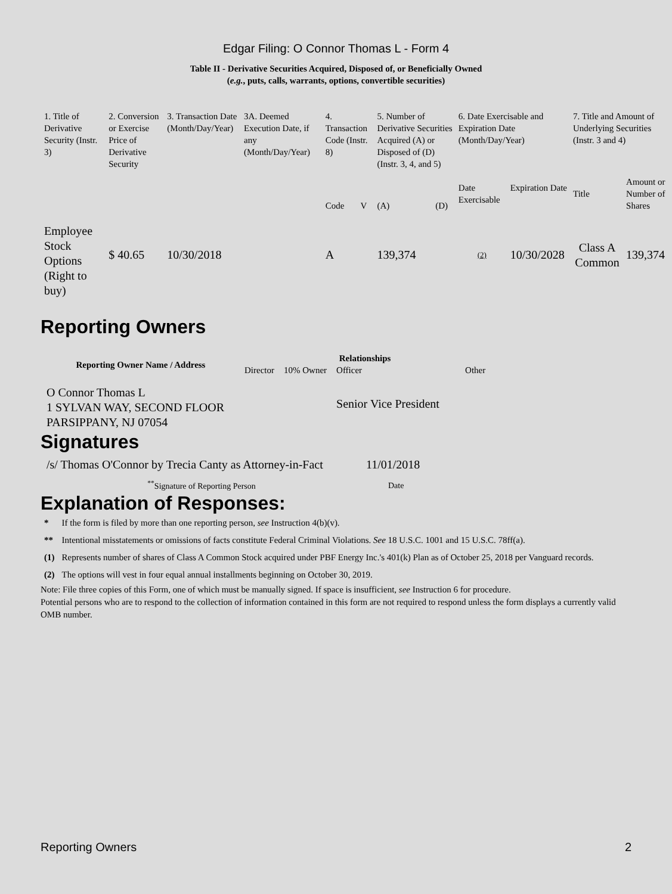Edgar Filing: O Connor Thomas L - Form 4
Table II - Derivative Securities Acquired, Disposed of, or Beneficially Owned
(e.g., puts, calls, warrants, options, convertible securities)
| 1. Title of Derivative Security (Instr. 3) | 2. Conversion or Exercise Price of Derivative Security | 3. Transaction Date (Month/Day/Year) | 3A. Deemed Execution Date, if any (Month/Day/Year) | 4. Transaction Code (Instr. 8) | | 5. Number of Derivative Securities Acquired (A) or Disposed of (D) (Instr. 3, 4, and 5) | | 6. Date Exercisable and Expiration Date (Month/Day/Year) | | 7. Title and Amount of Underlying Securities (Instr. 3 and 4) | |
| | | | | Code | V | (A) | (D) | Date Exercisable | Expiration Date | Title | Amount or Number of Shares |
| Employee Stock Options (Right to buy) | $ 40.65 | 10/30/2018 | | A | | 139,374 | | (2) | 10/30/2028 | Class A Common | 139,374 |
Reporting Owners
| Reporting Owner Name / Address | Relationships | | | |
| --- | --- | --- | --- | --- |
| | Director | 10% Owner | Officer | Other |
| O Connor Thomas L 1 SYLVAN WAY, SECOND FLOOR PARSIPPANY, NJ 07054 | | | Senior Vice President | |
Signatures
| /s/ Thomas O'Connor by Trecia Canty as Attorney-in-Fact | 11/01/2018 |
| <sup>**</sup> Signature of Reporting Person | Date |
Explanation of Responses:
| * | If the form is filed by more than one reporting person, see Instruction 4(b)(v). |
| ** | Intentional misstatements or omissions of facts constitute Federal Criminal Violations. See 18 U.S.C. 1001 and 15 U.S.C. 78ff(a). |
| (1) | Represents number of shares of Class A Common Stock acquired under PBF Energy Inc.'s 401(k) Plan as of October 25, 2018 per Vanguard records. |
| (2) | The options will vest in four equal annual installments beginning on October 30, 2019. |
Note: File three copies of this Form, one of which must be manually signed. If space is insufficient, see Instruction 6 for procedure.
Potential persons who are to respond to the collection of information contained in this form are not required to respond unless the form displays a currently valid OMB number.
Reporting Owners 2